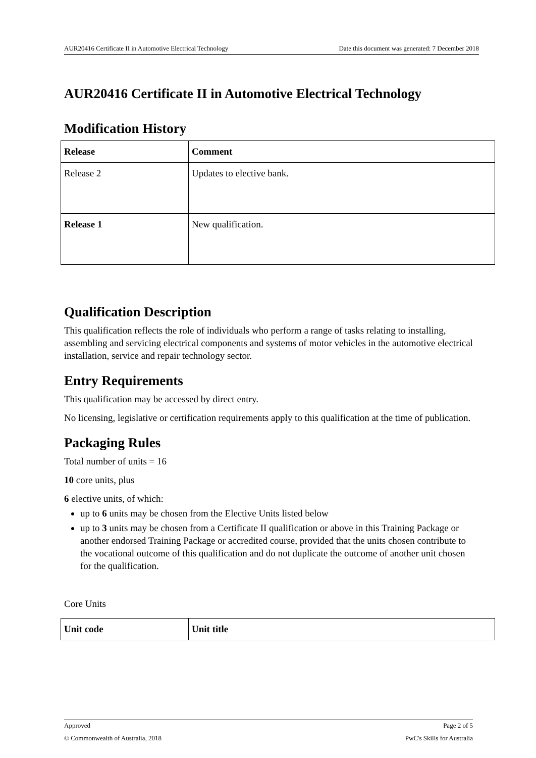AUR20416 Certificate II in Automotive Electrical Technology Date this document was generated: 7 December 2018
AUR20416 Certificate II in Automotive Electrical Technology
Modification History
| Release | Comment |
| --- | --- |
| Release 2 | Updates to elective bank. |
| Release 1 | New qualification. |
Qualification Description
This qualification reflects the role of individuals who perform a range of tasks relating to installing, assembling and servicing electrical components and systems of motor vehicles in the automotive electrical installation, service and repair technology sector.
Entry Requirements
This qualification may be accessed by direct entry.
No licensing, legislative or certification requirements apply to this qualification at the time of publication.
Packaging Rules
Total number of units = 16
10 core units, plus
6 elective units, of which:
up to 6 units may be chosen from the Elective Units listed below
up to 3 units may be chosen from a Certificate II qualification or above in this Training Package or another endorsed Training Package or accredited course, provided that the units chosen contribute to the vocational outcome of this qualification and do not duplicate the outcome of another unit chosen for the qualification.
Core Units
| Unit code | Unit title |
| --- | --- |
Approved Page 2 of 5
© Commonwealth of Australia, 2018 PwC's Skills for Australia